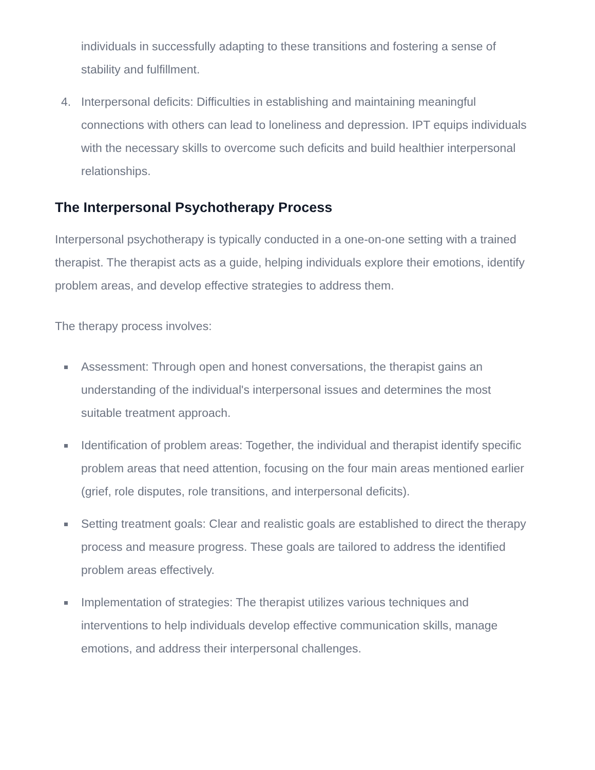individuals in successfully adapting to these transitions and fostering a sense of stability and fulfillment.
4. Interpersonal deficits: Difficulties in establishing and maintaining meaningful connections with others can lead to loneliness and depression. IPT equips individuals with the necessary skills to overcome such deficits and build healthier interpersonal relationships.
The Interpersonal Psychotherapy Process
Interpersonal psychotherapy is typically conducted in a one-on-one setting with a trained therapist. The therapist acts as a guide, helping individuals explore their emotions, identify problem areas, and develop effective strategies to address them.
The therapy process involves:
Assessment: Through open and honest conversations, the therapist gains an understanding of the individual's interpersonal issues and determines the most suitable treatment approach.
Identification of problem areas: Together, the individual and therapist identify specific problem areas that need attention, focusing on the four main areas mentioned earlier (grief, role disputes, role transitions, and interpersonal deficits).
Setting treatment goals: Clear and realistic goals are established to direct the therapy process and measure progress. These goals are tailored to address the identified problem areas effectively.
Implementation of strategies: The therapist utilizes various techniques and interventions to help individuals develop effective communication skills, manage emotions, and address their interpersonal challenges.